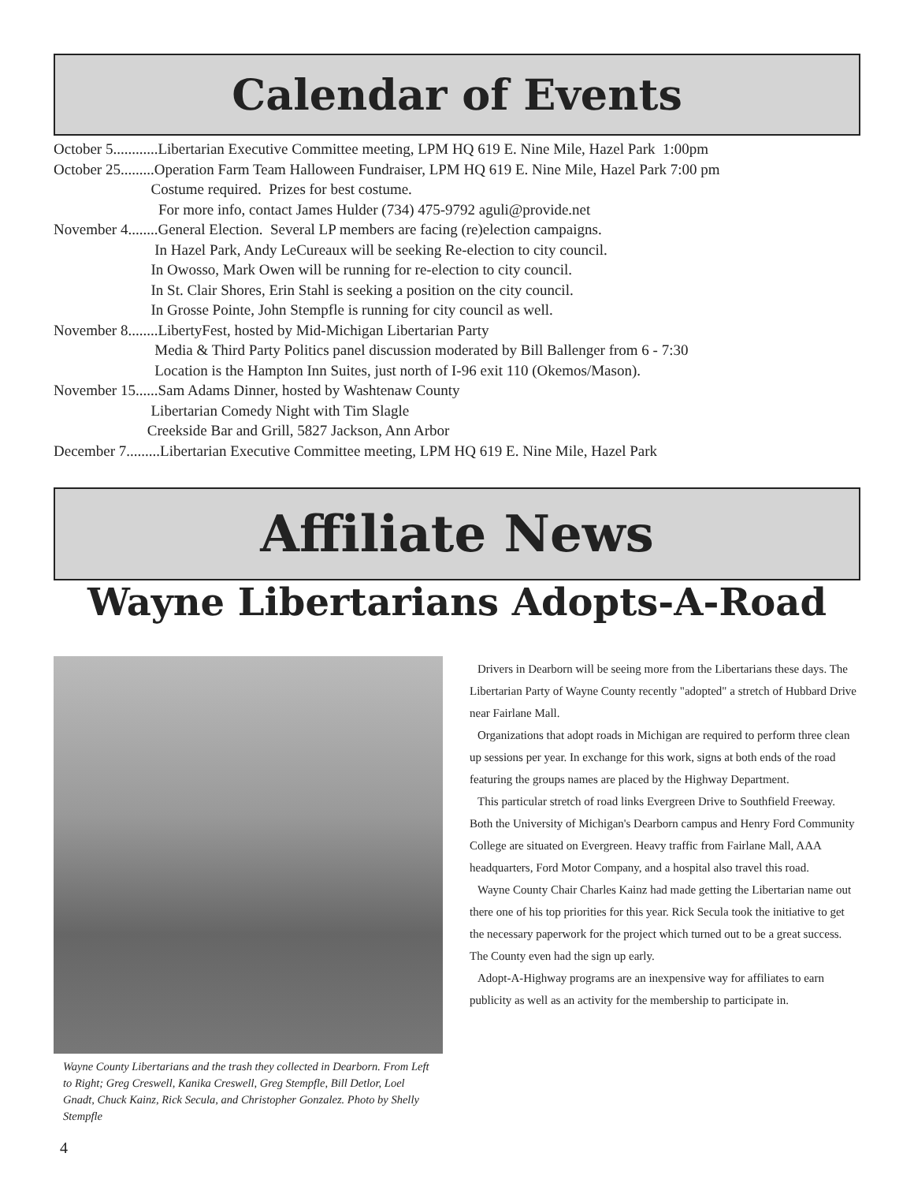Calendar of Events
October 5............Libertarian Executive Committee meeting, LPM HQ 619 E. Nine Mile, Hazel Park 1:00pm
October 25.........Operation Farm Team Halloween Fundraiser, LPM HQ 619 E. Nine Mile, Hazel Park 7:00 pm
Costume required. Prizes for best costume.
For more info, contact James Hulder (734) 475-9792 aguli@provide.net
November 4........General Election. Several LP members are facing (re)election campaigns.
In Hazel Park, Andy LeCureaux will be seeking Re-election to city council.
In Owosso, Mark Owen will be running for re-election to city council.
In St. Clair Shores, Erin Stahl is seeking a position on the city council.
In Grosse Pointe, John Stempfle is running for city council as well.
November 8........LibertyFest, hosted by Mid-Michigan Libertarian Party
Media & Third Party Politics panel discussion moderated by Bill Ballenger from 6 - 7:30
Location is the Hampton Inn Suites, just north of I-96 exit 110 (Okemos/Mason).
November 15......Sam Adams Dinner, hosted by Washtenaw County
Libertarian Comedy Night with Tim Slagle
Creekside Bar and Grill, 5827 Jackson, Ann Arbor
December 7.........Libertarian Executive Committee meeting, LPM HQ 619 E. Nine Mile, Hazel Park
Affiliate News
Wayne Libertarians Adopts-A-Road
Wayne County Libertarians and the trash they collected in Dearborn. From Left to Right; Greg Creswell, Kanika Creswell, Greg Stempfle, Bill Detlor, Loel Gnadt, Chuck Kainz, Rick Secula, and Christopher Gonzalez. Photo by Shelly Stempfle
Drivers in Dearborn will be seeing more from the Libertarians these days. The Libertarian Party of Wayne County recently "adopted" a stretch of Hubbard Drive near Fairlane Mall.
Organizations that adopt roads in Michigan are required to perform three clean up sessions per year. In exchange for this work, signs at both ends of the road featuring the groups names are placed by the Highway Department.
This particular stretch of road links Evergreen Drive to Southfield Freeway. Both the University of Michigan's Dearborn campus and Henry Ford Community College are situated on Evergreen. Heavy traffic from Fairlane Mall, AAA headquarters, Ford Motor Company, and a hospital also travel this road.
Wayne County Chair Charles Kainz had made getting the Libertarian name out there one of his top priorities for this year. Rick Secula took the initiative to get the necessary paperwork for the project which turned out to be a great success. The County even had the sign up early.
Adopt-A-Highway programs are an inexpensive way for affiliates to earn publicity as well as an activity for the membership to participate in.
4